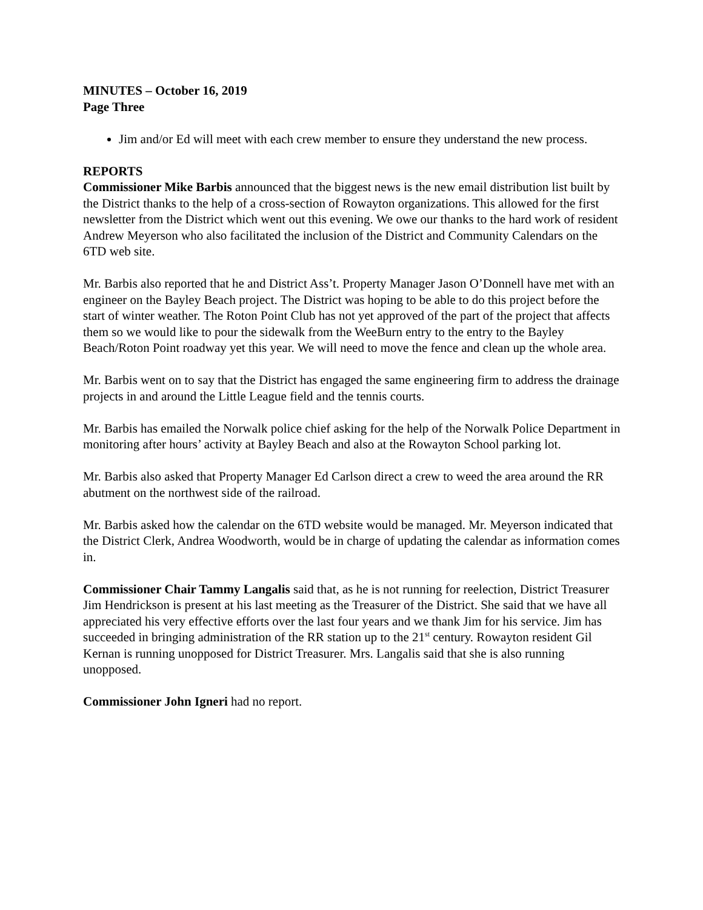MINUTES – October 16, 2019
Page Three
Jim and/or Ed will meet with each crew member to ensure they understand the new process.
REPORTS
Commissioner Mike Barbis announced that the biggest news is the new email distribution list built by the District thanks to the help of a cross-section of Rowayton organizations. This allowed for the first newsletter from the District which went out this evening. We owe our thanks to the hard work of resident Andrew Meyerson who also facilitated the inclusion of the District and Community Calendars on the 6TD web site.
Mr. Barbis also reported that he and District Ass’t. Property Manager Jason O’Donnell have met with an engineer on the Bayley Beach project. The District was hoping to be able to do this project before the start of winter weather. The Roton Point Club has not yet approved of the part of the project that affects them so we would like to pour the sidewalk from the WeeBurn entry to the entry to the Bayley Beach/Roton Point roadway yet this year. We will need to move the fence and clean up the whole area.
Mr. Barbis went on to say that the District has engaged the same engineering firm to address the drainage projects in and around the Little League field and the tennis courts.
Mr. Barbis has emailed the Norwalk police chief asking for the help of the Norwalk Police Department in monitoring after hours’ activity at Bayley Beach and also at the Rowayton School parking lot.
Mr. Barbis also asked that Property Manager Ed Carlson direct a crew to weed the area around the RR abutment on the northwest side of the railroad.
Mr. Barbis asked how the calendar on the 6TD website would be managed. Mr. Meyerson indicated that the District Clerk, Andrea Woodworth, would be in charge of updating the calendar as information comes in.
Commissioner Chair Tammy Langalis said that, as he is not running for reelection, District Treasurer Jim Hendrickson is present at his last meeting as the Treasurer of the District. She said that we have all appreciated his very effective efforts over the last four years and we thank Jim for his service. Jim has succeeded in bringing administration of the RR station up to the 21<sup>st</sup> century. Rowayton resident Gil Kernan is running unopposed for District Treasurer. Mrs. Langalis said that she is also running unopposed.
Commissioner John Igneri had no report.